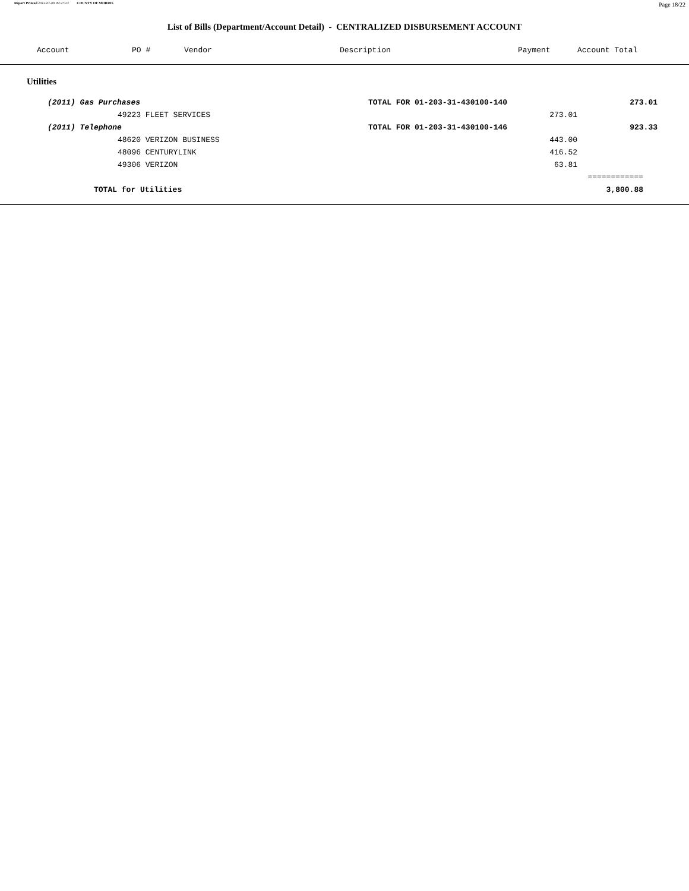Report Printed 2012-01-09 09:27:23 COUNTY OF MORRIS
Page 18/22
List of Bills (Department/Account Detail) - CENTRALIZED DISBURSEMENT ACCOUNT
| | Account | PO # | Vendor | Description | Payment | Account Total | |
| --- | --- | --- | --- | --- | --- | --- | --- |
| Utilities | | | | | | | |
| | (2011) Gas Purchases | | | TOTAL FOR 01-203-31-430100-140 | | 273.01 | |
| | 49223 FLEET SERVICES | | | | 273.01 | | |
| | (2011) Telephone | | | TOTAL FOR 01-203-31-430100-146 | | 923.33 | |
| | 48620 VERIZON BUSINESS | | | | 443.00 | | |
| | 48096 CENTURYLINK | | | | 416.52 | | |
| | 49306 VERIZON | | | | 63.81 | | |
| | | | | | | ============ | |
| | TOTAL for Utilities | | | | | 3,800.88 | |